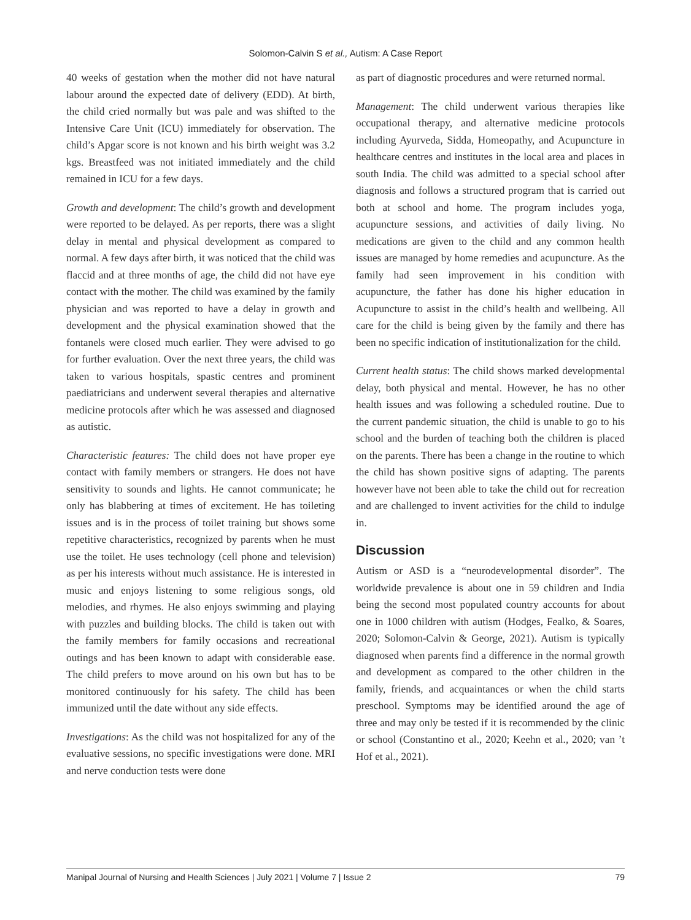Solomon-Calvin S et al., Autism: A Case Report
40 weeks of gestation when the mother did not have natural labour around the expected date of delivery (EDD). At birth, the child cried normally but was pale and was shifted to the Intensive Care Unit (ICU) immediately for observation. The child’s Apgar score is not known and his birth weight was 3.2 kgs. Breastfeed was not initiated immediately and the child remained in ICU for a few days.
Growth and development: The child’s growth and development were reported to be delayed. As per reports, there was a slight delay in mental and physical development as compared to normal. A few days after birth, it was noticed that the child was flaccid and at three months of age, the child did not have eye contact with the mother. The child was examined by the family physician and was reported to have a delay in growth and development and the physical examination showed that the fontanels were closed much earlier. They were advised to go for further evaluation. Over the next three years, the child was taken to various hospitals, spastic centres and prominent paediatricians and underwent several therapies and alternative medicine protocols after which he was assessed and diagnosed as autistic.
Characteristic features: The child does not have proper eye contact with family members or strangers. He does not have sensitivity to sounds and lights. He cannot communicate; he only has blabbering at times of excitement. He has toileting issues and is in the process of toilet training but shows some repetitive characteristics, recognized by parents when he must use the toilet. He uses technology (cell phone and television) as per his interests without much assistance. He is interested in music and enjoys listening to some religious songs, old melodies, and rhymes. He also enjoys swimming and playing with puzzles and building blocks. The child is taken out with the family members for family occasions and recreational outings and has been known to adapt with considerable ease. The child prefers to move around on his own but has to be monitored continuously for his safety. The child has been immunized until the date without any side effects.
Investigations: As the child was not hospitalized for any of the evaluative sessions, no specific investigations were done. MRI and nerve conduction tests were done
as part of diagnostic procedures and were returned normal.
Management: The child underwent various therapies like occupational therapy, and alternative medicine protocols including Ayurveda, Sidda, Homeopathy, and Acupuncture in healthcare centres and institutes in the local area and places in south India. The child was admitted to a special school after diagnosis and follows a structured program that is carried out both at school and home. The program includes yoga, acupuncture sessions, and activities of daily living. No medications are given to the child and any common health issues are managed by home remedies and acupuncture. As the family had seen improvement in his condition with acupuncture, the father has done his higher education in Acupuncture to assist in the child’s health and wellbeing. All care for the child is being given by the family and there has been no specific indication of institutionalization for the child.
Current health status: The child shows marked developmental delay, both physical and mental. However, he has no other health issues and was following a scheduled routine. Due to the current pandemic situation, the child is unable to go to his school and the burden of teaching both the children is placed on the parents. There has been a change in the routine to which the child has shown positive signs of adapting. The parents however have not been able to take the child out for recreation and are challenged to invent activities for the child to indulge in.
Discussion
Autism or ASD is a “neurodevelopmental disorder”. The worldwide prevalence is about one in 59 children and India being the second most populated country accounts for about one in 1000 children with autism (Hodges, Fealko, & Soares, 2020; Solomon-Calvin & George, 2021). Autism is typically diagnosed when parents find a difference in the normal growth and development as compared to the other children in the family, friends, and acquaintances or when the child starts preschool. Symptoms may be identified around the age of three and may only be tested if it is recommended by the clinic or school (Constantino et al., 2020; Keehn et al., 2020; van ’t Hof et al., 2021).
Manipal Journal of Nursing and Health Sciences | July 2021 | Volume 7 | Issue 2 79